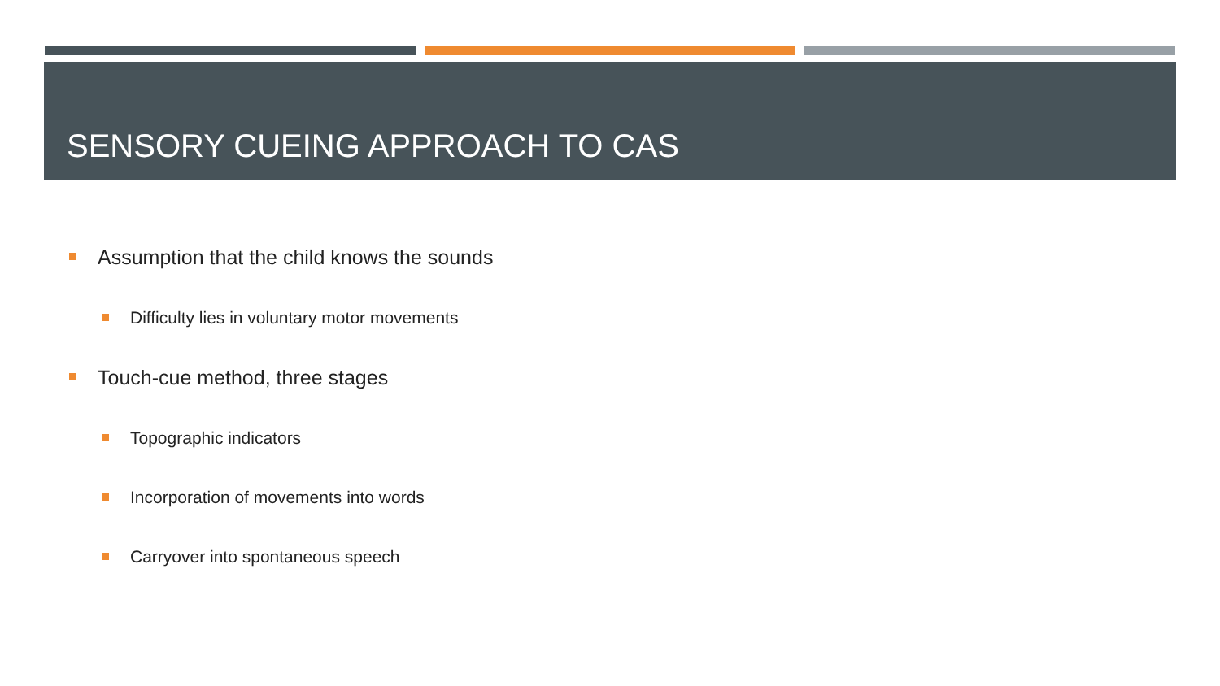SENSORY CUEING APPROACH TO CAS
Assumption that the child knows the sounds
Difficulty lies in voluntary motor movements
Touch-cue method, three stages
Topographic indicators
Incorporation of movements into words
Carryover into spontaneous speech